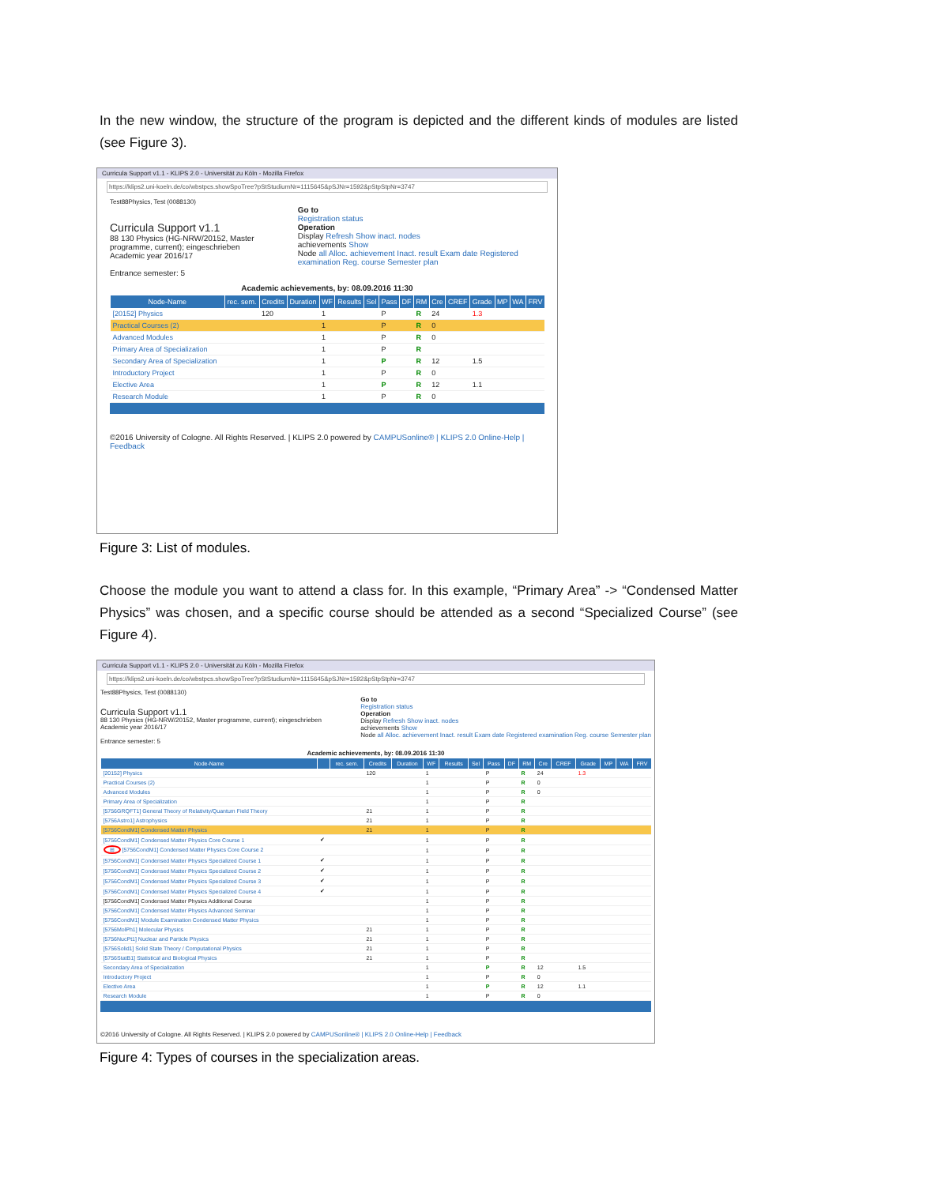In the new window, the structure of the program is depicted and the different kinds of modules are listed (see Figure 3).
Curricula Support v1.1 - KLIPS 2.0 - Universität zu Köln - Mozilla Firefox
https://klips2.uni-koeln.de/co/wbstpcs.showSpoTree?pStStudiumNr=1115645&pSJNr=1592&pStpStpNr=3747
Test88Physics, Test (0088130)
Curricula Support v1.1
88 130 Physics (HG-NRW/20152, Master programme, current); eingeschrieben
Academic year 2016/17
Entrance semester: 5
Go to
Registration status
Operation
Display Refresh Show inact. nodes
achievements Show
Node all Alloc. achievement Inact. result Exam date Registered examination Reg. course Semester plan
Academic achievements, by: 08.09.2016 11:30
| Node-Name | rec. sem. | Credits | Duration | WF | Results | Sel | Pass | DF | RM | Cre | CREF | Grade | MP | WA | FRV |
| --- | --- | --- | --- | --- | --- | --- | --- | --- | --- | --- | --- | --- | --- | --- | --- |
| [20152] Physics | | 120 | | 1 | | | P | | R | 24 | | 1.3 | | | |
| Practical Courses (2) | | | | 1 | | | P | | R | 0 | | | | | |
| Advanced Modules | | | | 1 | | | P | | R | 0 | | | | | |
| Primary Area of Specialization | | | | 1 | | | P | | R | | | | | | |
| Secondary Area of Specialization | | | | 1 | | | P | | R | 12 | | 1.5 | | | |
| Introductory Project | | | | 1 | | | P | | R | 0 | | | | | |
| Elective Area | | | | 1 | | | P | | R | 12 | | 1.1 | | | |
| Research Module | | | | 1 | | | P | | R | 0 | | | | | |
©2016 University of Cologne. All Rights Reserved. | KLIPS 2.0 powered by CAMPUSonline® | KLIPS 2.0 Online-Help | Feedback
Figure 3: List of modules.
Choose the module you want to attend a class for. In this example, “Primary Area” -> “Condensed Matter Physics” was chosen, and a specific course should be attended as a second “Specialized Course” (see Figure 4).
Curricula Support v1.1 - KLIPS 2.0 - Universität zu Köln - Mozilla Firefox
https://klips2.uni-koeln.de/co/wbstpcs.showSpoTree?pStStudiumNr=1115645&pSJNr=1592&pStpStpNr=3747
Test88Physics, Test (0088130)
Curricula Support v1.1
88 130 Physics (HG-NRW/20152, Master programme, current); eingeschrieben
Academic year 2016/17
Entrance semester: 5
Go to
Registration status
Operation
Display Refresh Show inact. nodes
achievements Show
Node all Alloc. achievement Inact. result Exam date Registered examination Reg. course Semester plan
Academic achievements, by: 08.09.2016 11:30
| Node-Name | | rec. sem. | Credits | Duration | WF | Results | Sel | Pass | DF | RM | Cre | CREF | Grade | MP | WA | FRV |
| --- | --- | --- | --- | --- | --- | --- | --- | --- | --- | --- | --- | --- | --- | --- | --- | --- |
| [20152] Physics | | | 120 | | 1 | | | P | | R | 24 | | 1.3 | | | |
| Practical Courses (2) | | | | | 1 | | | P | | R | 0 | | | | | |
| Advanced Modules | | | | | 1 | | | P | | R | 0 | | | | | |
| Primary Area of Specialization | | | | | 1 | | | P | | R | | | | | | |
| [5756GRQFT1] General Theory of Relativity/Quantum Field Theory | | | 21 | | 1 | | | P | | R | | | | | | |
| [5756Astro1] Astrophysics | | | 21 | | 1 | | | P | | R | | | | | | |
| [5756CondM1] Condensed Matter Physics | | | 21 | | 1 | | | P | | R | | | | | | |
| [5756CondM1] Condensed Matter Physics Core Course 1 | ✔ | | | | 1 | | | P | | R | | | | | | |
| ⊞ [5756CondM1] Condensed Matter Physics Core Course 2 | | | | | 1 | | | P | | R | | | | | | |
| [5756CondM1] Condensed Matter Physics Specialized Course 1 | ✔ | | | | 1 | | | P | | R | | | | | | |
| [5756CondM1] Condensed Matter Physics Specialized Course 2 | ✔ | | | | 1 | | | P | | R | | | | | | |
| [5756CondM1] Condensed Matter Physics Specialized Course 3 | ✔ | | | | 1 | | | P | | R | | | | | | |
| [5756CondM1] Condensed Matter Physics Specialized Course 4 | ✔ | | | | 1 | | | P | | R | | | | | | |
| [5756CondM1] Condensed Matter Physics Additional Course | | | | | 1 | | | P | | R | | | | | | |
| [5756CondM1] Condensed Matter Physics Advanced Seminar | | | | | 1 | | | P | | R | | | | | | |
| [5756CondM1] Module Examination Condensed Matter Physics | | | | | 1 | | | P | | R | | | | | | |
| [5756MolPh1] Molecular Physics | | | 21 | | 1 | | | P | | R | | | | | | |
| [5756NucPt1] Nuclear and Particle Physics | | | 21 | | 1 | | | P | | R | | | | | | |
| [5756Solid1] Solid State Theory / Computational Physics | | | 21 | | 1 | | | P | | R | | | | | | |
| [5756StatB1] Statistical and Biological Physics | | | 21 | | 1 | | | P | | R | | | | | | |
| Secondary Area of Specialization | | | | | 1 | | | P | | R | 12 | | 1.5 | | | |
| Introductory Project | | | | | 1 | | | P | | R | 0 | | | | | |
| Elective Area | | | | | 1 | | | P | | R | 12 | | 1.1 | | | |
| Research Module | | | | | 1 | | | P | | R | 0 | | | | | |
©2016 University of Cologne. All Rights Reserved. | KLIPS 2.0 powered by CAMPUSonline® | KLIPS 2.0 Online-Help | Feedback
Figure 4: Types of courses in the specialization areas.